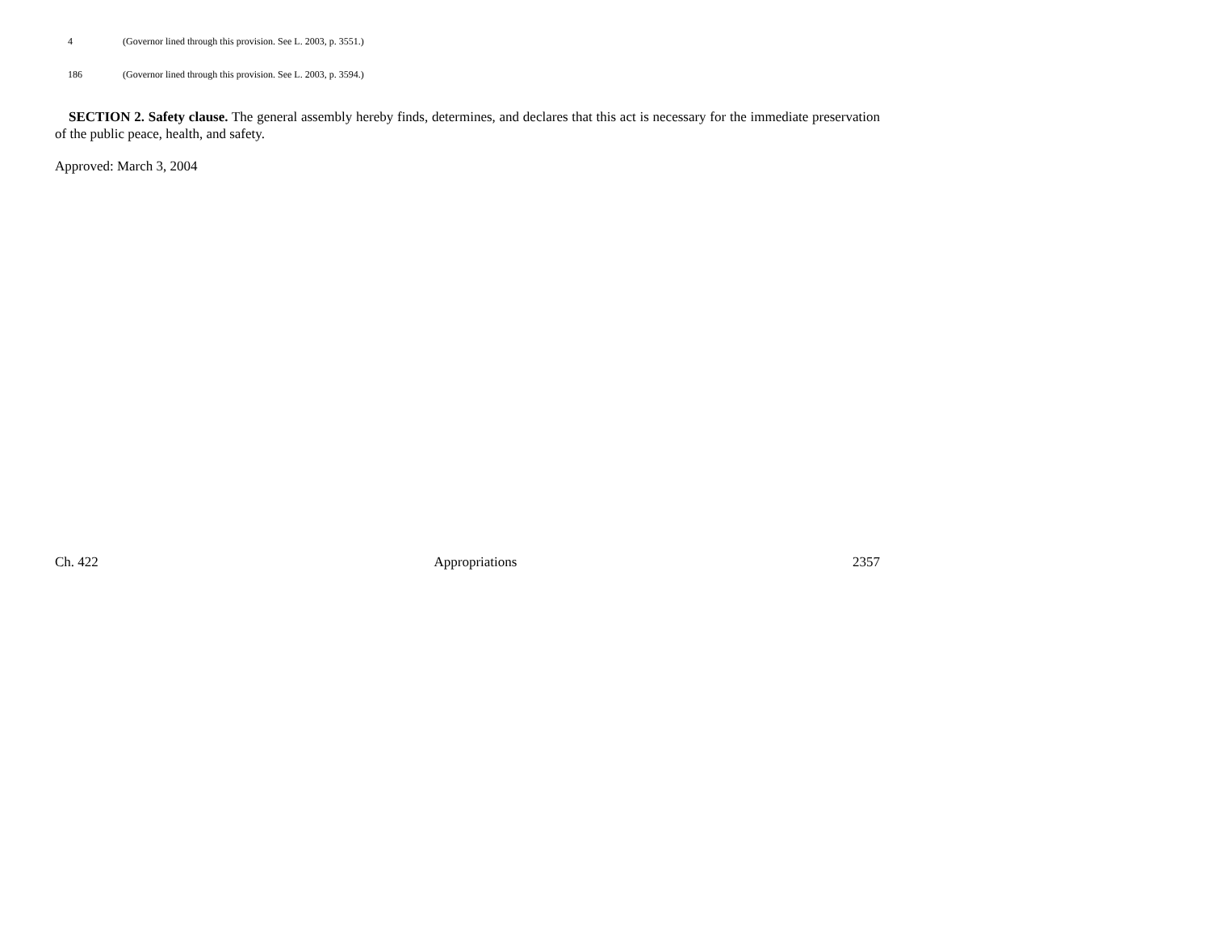4 (Governor lined through this provision. See L. 2003, p. 3551.)
186 (Governor lined through this provision. See L. 2003, p. 3594.)
SECTION 2. Safety clause. The general assembly hereby finds, determines, and declares that this act is necessary for the immediate preservation of the public peace, health, and safety.
Approved: March 3, 2004
Ch. 422 Appropriations 2357